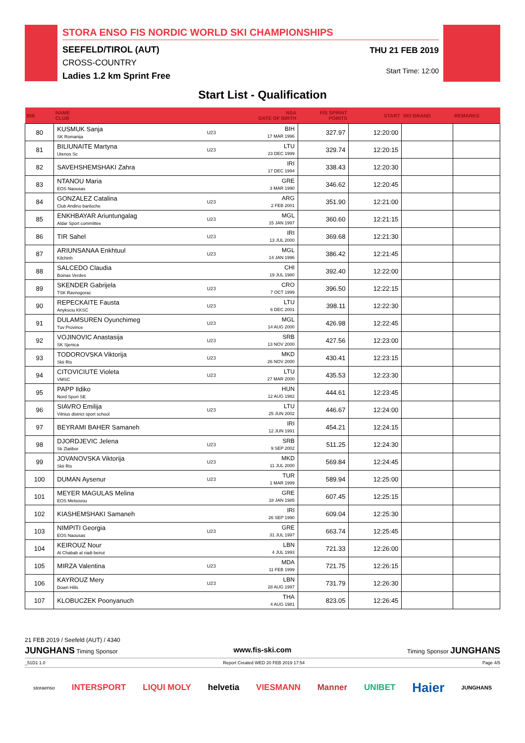STORA ENSO FIS NORDIC WORLD SKI CHAMPIONSHIPS
SEEFELD/TIROL (AUT)
CROSS-COUNTRY
Ladies 1.2 km Sprint Free
THU 21 FEB 2019
Start Time: 12:00
Start List - Qualification
| BIB | NAME CLUB | | NSA DATE OF BIRTH | FIS SPRINT POINTS | START | SKI BRAND | REMARKS |
| --- | --- | --- | --- | --- | --- | --- | --- |
| 80 | KUSMUK Sanja SK Romanija | U23 | BIH 17 MAR 1996 | 327.97 | 12:20:00 | | |
| 81 | BILIUNAITE Martyna Utenos Sc | U23 | LTU 23 DEC 1999 | 329.74 | 12:20:15 | | |
| 82 | SAVEHSHEMSHAKI Zahra | | IRI 17 DEC 1994 | 338.43 | 12:20:30 | | |
| 83 | NTANOU Maria EOS Naousas | | GRE 3 MAR 1990 | 346.62 | 12:20:45 | | |
| 84 | GONZALEZ Catalina Club Andino bariloche | U23 | ARG 2 FEB 2001 | 351.90 | 12:21:00 | | |
| 85 | ENKHBAYAR Ariuntungalag Aldar Sport committee | U23 | MGL 15 JAN 1997 | 360.60 | 12:21:15 | | |
| 86 | TIR Sahel | U23 | IRI 13 JUL 2000 | 369.68 | 12:21:30 | | |
| 87 | ARIUNSANAA Enkhtuul Kilchinh | U23 | MGL 14 JAN 1996 | 386.42 | 12:21:45 | | |
| 88 | SALCEDO Claudia Boinas Verdes | | CHI 19 JUL 1980 | 392.40 | 12:22:00 | | |
| 89 | SKENDER Gabrijela TSK Ravnogorac | U23 | CRO 7 OCT 1999 | 396.50 | 12:22:15 | | |
| 90 | REPECKAITE Fausta Anyksciu KKSC | U23 | LTU 6 DEC 2001 | 398.11 | 12:22:30 | | |
| 91 | DULAMSUREN Oyunchimeg Tuv Province | U23 | MGL 14 AUG 2000 | 426.98 | 12:22:45 | | |
| 92 | VOJINOVIC Anastasija SK Sjenica | U23 | SRB 13 NOV 2000 | 427.56 | 12:23:00 | | |
| 93 | TODOROVSKA Viktorija Skii Ris | U23 | MKD 26 NOV 2000 | 430.41 | 12:23:15 | | |
| 94 | CITOVICIUTE Violeta VMSC | U23 | LTU 27 MAR 2000 | 435.53 | 12:23:30 | | |
| 95 | PAPP Ildiko Nord Sport SE | | HUN 12 AUG 1982 | 444.61 | 12:23:45 | | |
| 96 | SIAVRO Emilija Vilnius district sport school | U23 | LTU 25 JUN 2002 | 446.67 | 12:24:00 | | |
| 97 | BEYRAMI BAHER Samaneh | | IRI 12 JUN 1991 | 454.21 | 12:24:15 | | |
| 98 | DJORDJEVIC Jelena Sk Zlatibor | U23 | SRB 9 SEP 2002 | 511.25 | 12:24:30 | | |
| 99 | JOVANOVSKA Viktorija Skii Ris | U23 | MKD 11 JUL 2000 | 569.84 | 12:24:45 | | |
| 100 | DUMAN Aysenur | U23 | TUR 1 MAR 1999 | 589.94 | 12:25:00 | | |
| 101 | MEYER MAGULAS Melina EOS Metsovou | | GRE 18 JAN 1985 | 607.45 | 12:25:15 | | |
| 102 | KIASHEMSHAKI Samaneh | | IRI 26 SEP 1990 | 609.04 | 12:25:30 | | |
| 103 | NIMPITI Georgia EOS Naousas | U23 | GRE 31 JUL 1997 | 663.74 | 12:25:45 | | |
| 104 | KEIROUZ Nour Al Chabab al riadi beirut | | LBN 4 JUL 1993 | 721.33 | 12:26:00 | | |
| 105 | MIRZA Valentina | U23 | MDA 11 FEB 1999 | 721.75 | 12:26:15 | | |
| 106 | KAYROUZ Mery Down Hills | U23 | LBN 28 AUG 1997 | 731.79 | 12:26:30 | | |
| 107 | KLOBUCZEK Poonyanuch | | THA 4 AUG 1981 | 823.05 | 12:26:45 | | |
21 FEB 2019 / Seefeld (AUT) / 4340
JUNGHANS Timing Sponsor www.fis-ski.com Timing Sponsor JUNGHANS
_51D1 1.0 Report Created WED 20 FEB 2019 17:54 Page 4/5
storaenso INTERSPORT LIQUI MOLY helvetia VIESMANN Manner UNIBET Haier JUNGHANS